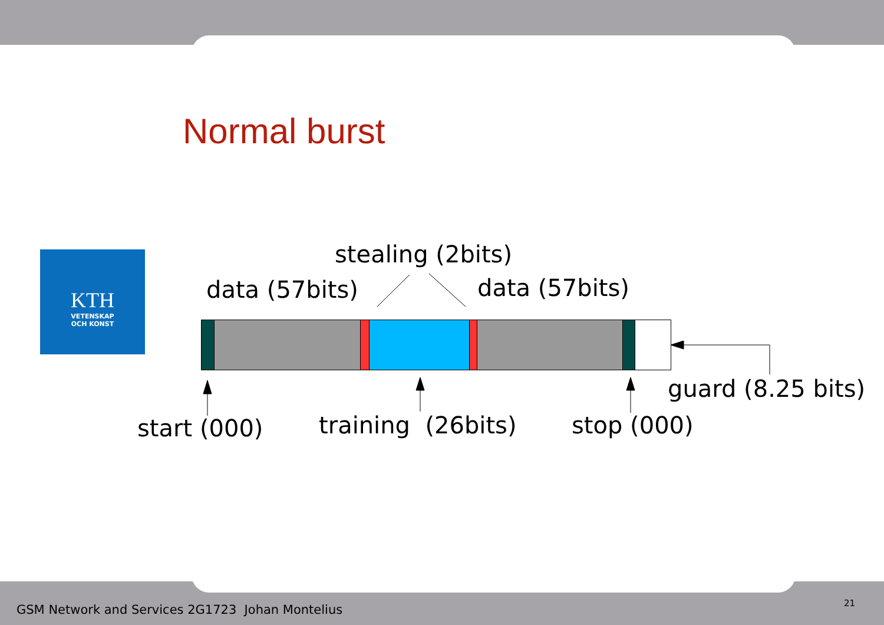Normal burst
KTH
VETENSKAP
OCH KONST
stealing (2bits)
data (57bits) data (57bits)
guard (8.25 bits)
start (000) training (26bits) stop (000)
GSM Network and Services 2G1723 Johan Montelius
21